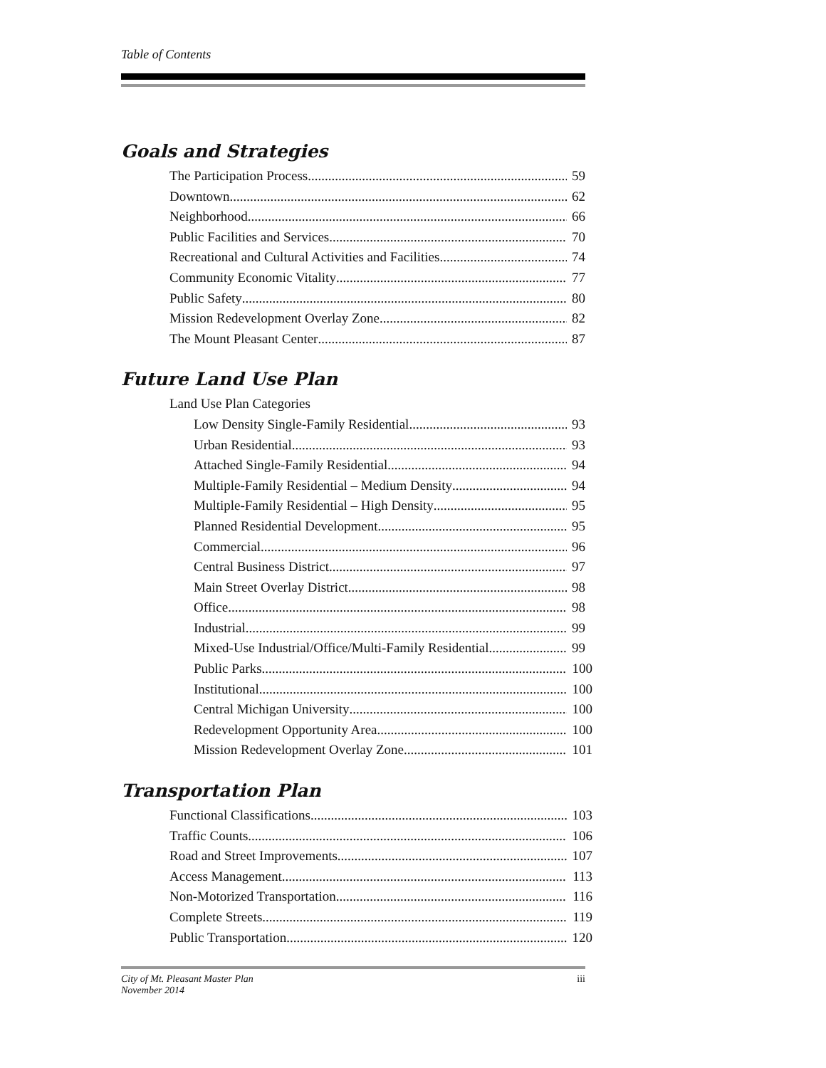Table of Contents
Goals and Strategies
The Participation Process 59
Downtown 62
Neighborhood 66
Public Facilities and Services 70
Recreational and Cultural Activities and Facilities 74
Community Economic Vitality 77
Public Safety 80
Mission Redevelopment Overlay Zone 82
The Mount Pleasant Center 87
Future Land Use Plan
Land Use Plan Categories
Low Density Single-Family Residential 93
Urban Residential 93
Attached Single-Family Residential 94
Multiple-Family Residential – Medium Density 94
Multiple-Family Residential – High Density 95
Planned Residential Development 95
Commercial 96
Central Business District 97
Main Street Overlay District 98
Office 98
Industrial 99
Mixed-Use Industrial/Office/Multi-Family Residential 99
Public Parks 100
Institutional 100
Central Michigan University 100
Redevelopment Opportunity Area 100
Mission Redevelopment Overlay Zone 101
Transportation Plan
Functional Classifications 103
Traffic Counts 106
Road and Street Improvements 107
Access Management 113
Non-Motorized Transportation 116
Complete Streets 119
Public Transportation 120
City of Mt. Pleasant Master Plan
November 2014
iii